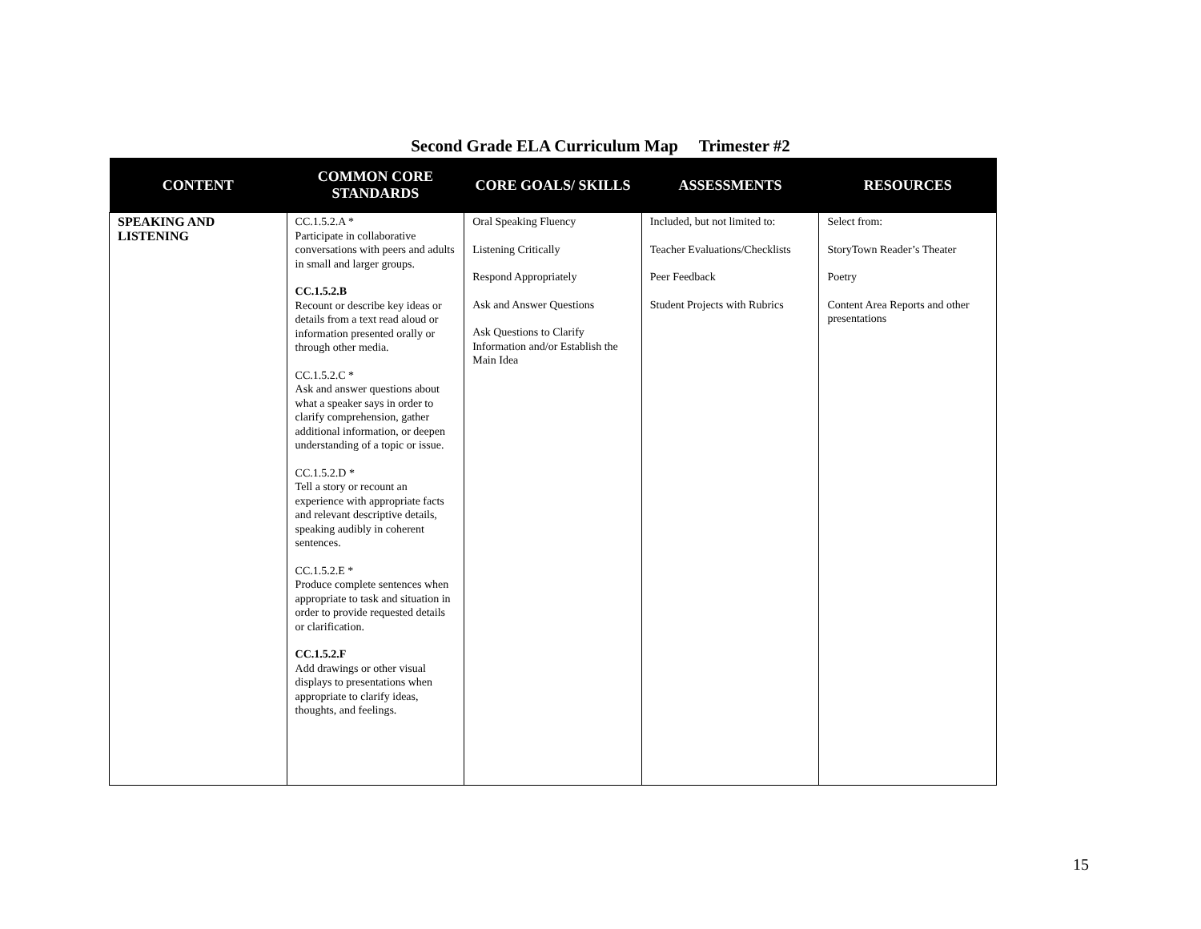Second Grade ELA Curriculum Map Trimester #2
| CONTENT | COMMON CORE STANDARDS | CORE GOALS/ SKILLS | ASSESSMENTS | RESOURCES |
| --- | --- | --- | --- | --- |
| SPEAKING AND LISTENING | CC.1.5.2.A * Participate in collaborative conversations with peers and adults in small and larger groups. CC.1.5.2.B Recount or describe key ideas or details from a text read aloud or information presented orally or through other media. CC.1.5.2.C * Ask and answer questions about what a speaker says in order to clarify comprehension, gather additional information, or deepen understanding of a topic or issue. CC.1.5.2.D * Tell a story or recount an experience with appropriate facts and relevant descriptive details, speaking audibly in coherent sentences. CC.1.5.2.E * Produce complete sentences when appropriate to task and situation in order to provide requested details or clarification. CC.1.5.2.F Add drawings or other visual displays to presentations when appropriate to clarify ideas, thoughts, and feelings. | Oral Speaking Fluency Listening Critically Respond Appropriately Ask and Answer Questions Ask Questions to Clarify Information and/or Establish the Main Idea | Included, but not limited to: Teacher Evaluations/Checklists Peer Feedback Student Projects with Rubrics | Select from: StoryTown Reader’s Theater Poetry Content Area Reports and other presentations |
15